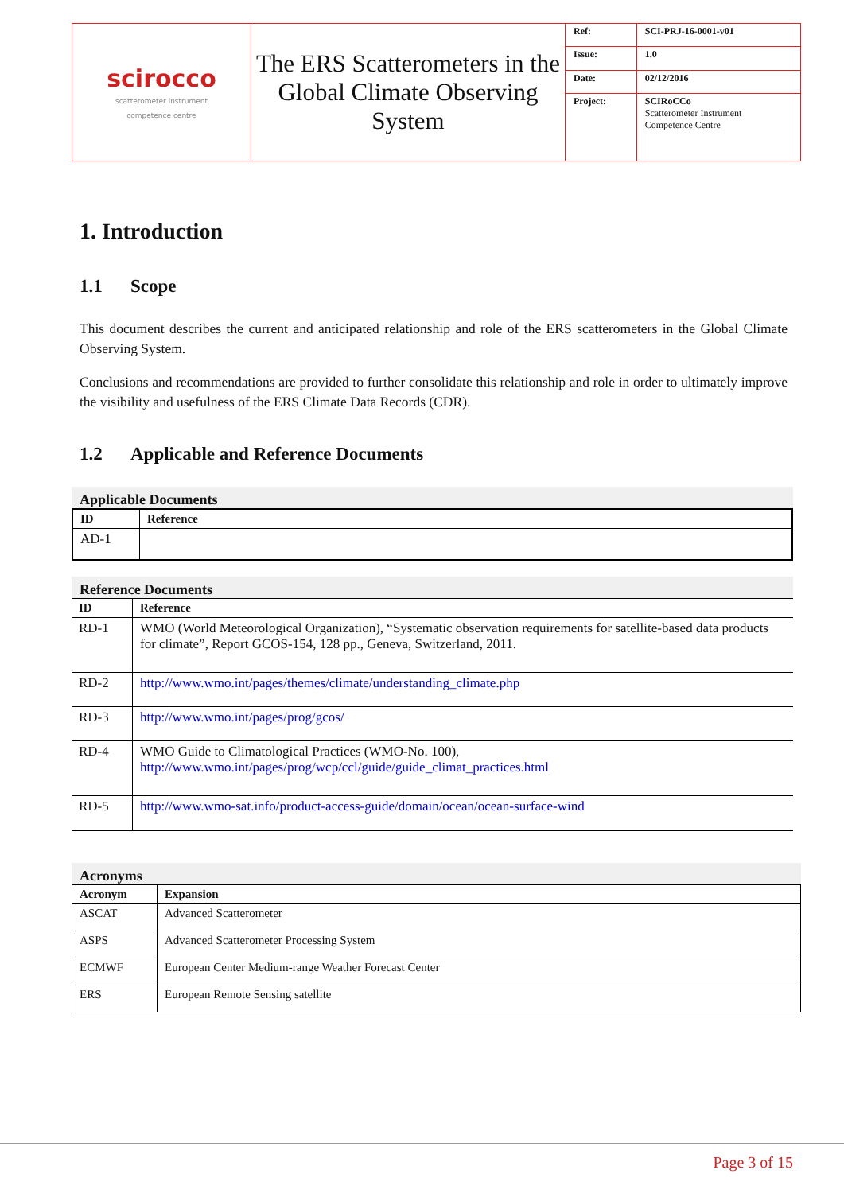| scirocco scatterometer instrument competence centre | The ERS Scatterometers in the Global Climate Observing System | Ref: | SCI-PRJ-16-0001-v01 |
| | | Issue: | 1.0 |
| | | Date: | 02/12/2016 |
| | | Project: | SCIRoCCo Scatterometer Instrument Competence Centre |
1. Introduction
1.1 Scope
This document describes the current and anticipated relationship and role of the ERS scatterometers in the Global Climate Observing System.
Conclusions and recommendations are provided to further consolidate this relationship and role in order to ultimately improve the visibility and usefulness of the ERS Climate Data Records (CDR).
1.2 Applicable and Reference Documents
Applicable Documents
| ID | Reference |
| --- | --- |
| AD-1 | |
Reference Documents
| ID | Reference |
| --- | --- |
| RD-1 | WMO (World Meteorological Organization), “Systematic observation requirements for satellite-based data products for climate”, Report GCOS-154, 128 pp., Geneva, Switzerland, 2011. |
| RD-2 | http://www.wmo.int/pages/themes/climate/understanding_climate.php |
| RD-3 | http://www.wmo.int/pages/prog/gcos/ |
| RD-4 | WMO Guide to Climatological Practices (WMO-No. 100), http://www.wmo.int/pages/prog/wcp/ccl/guide/guide_climat_practices.html |
| RD-5 | http://www.wmo-sat.info/product-access-guide/domain/ocean/ocean-surface-wind |
Acronyms
| Acronym | Expansion |
| --- | --- |
| ASCAT | Advanced Scatterometer |
| ASPS | Advanced Scatterometer Processing System |
| ECMWF | European Center Medium-range Weather Forecast Center |
| ERS | European Remote Sensing satellite |
Page 3 of 15